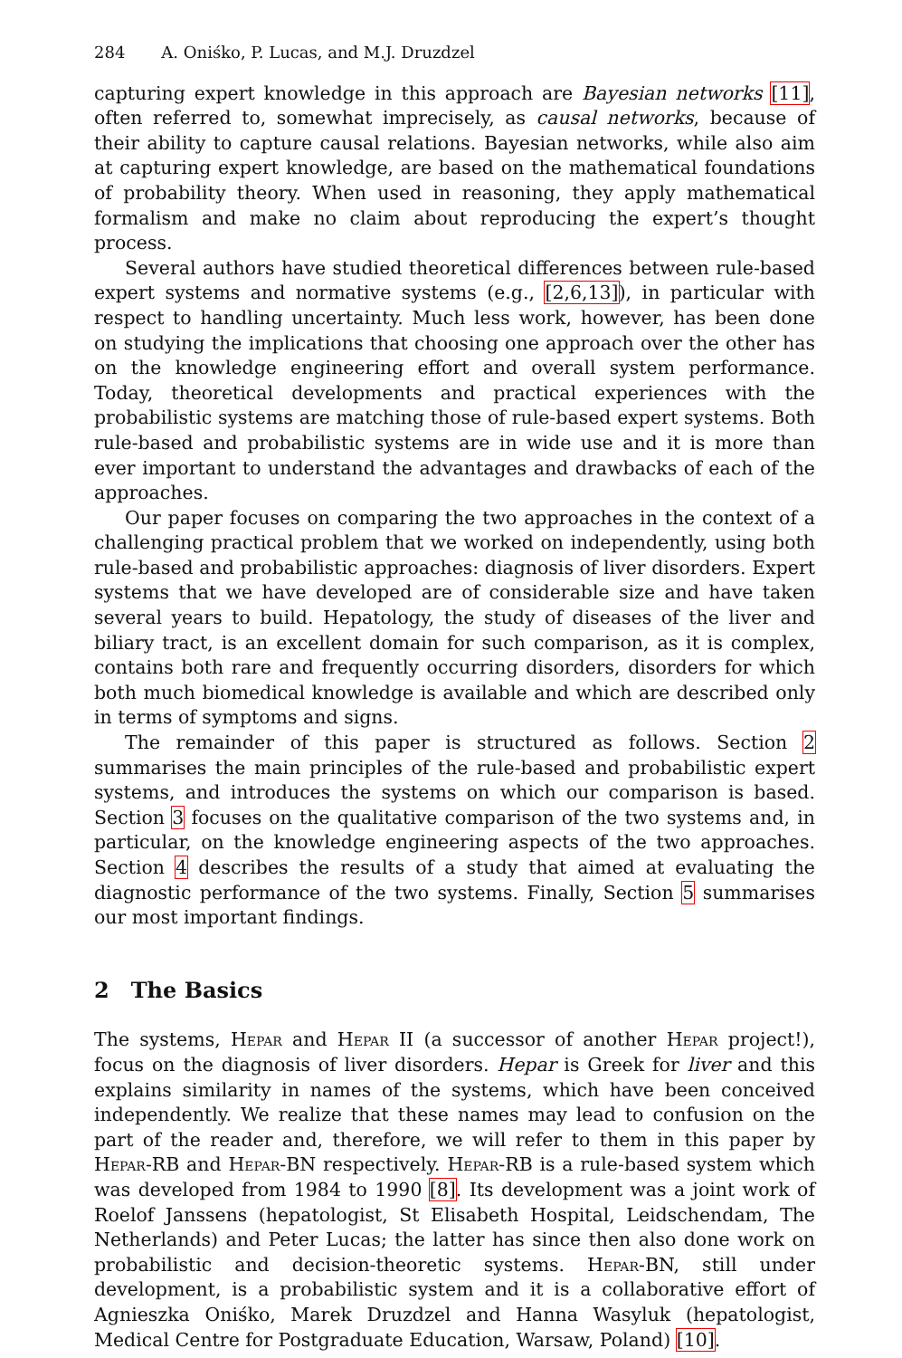284 A. Oniśko, P. Lucas, and M.J. Druzdzel
capturing expert knowledge in this approach are Bayesian networks [11], often referred to, somewhat imprecisely, as causal networks, because of their ability to capture causal relations. Bayesian networks, while also aim at capturing expert knowledge, are based on the mathematical foundations of probability theory. When used in reasoning, they apply mathematical formalism and make no claim about reproducing the expert’s thought process.
Several authors have studied theoretical differences between rule-based expert systems and normative systems (e.g., [2,6,13]), in particular with respect to handling uncertainty. Much less work, however, has been done on studying the implications that choosing one approach over the other has on the knowledge engineering effort and overall system performance. Today, theoretical developments and practical experiences with the probabilistic systems are matching those of rule-based expert systems. Both rule-based and probabilistic systems are in wide use and it is more than ever important to understand the advantages and drawbacks of each of the approaches.
Our paper focuses on comparing the two approaches in the context of a challenging practical problem that we worked on independently, using both rule-based and probabilistic approaches: diagnosis of liver disorders. Expert systems that we have developed are of considerable size and have taken several years to build. Hepatology, the study of diseases of the liver and biliary tract, is an excellent domain for such comparison, as it is complex, contains both rare and frequently occurring disorders, disorders for which both much biomedical knowledge is available and which are described only in terms of symptoms and signs.
The remainder of this paper is structured as follows. Section 2 summarises the main principles of the rule-based and probabilistic expert systems, and introduces the systems on which our comparison is based. Section 3 focuses on the qualitative comparison of the two systems and, in particular, on the knowledge engineering aspects of the two approaches. Section 4 describes the results of a study that aimed at evaluating the diagnostic performance of the two systems. Finally, Section 5 summarises our most important findings.
2 The Basics
The systems, Hepar and Hepar II (a successor of another Hepar project!), focus on the diagnosis of liver disorders. Hepar is Greek for liver and this explains similarity in names of the systems, which have been conceived independently. We realize that these names may lead to confusion on the part of the reader and, therefore, we will refer to them in this paper by Hepar-RB and Hepar-BN respectively. Hepar-RB is a rule-based system which was developed from 1984 to 1990 [8]. Its development was a joint work of Roelof Janssens (hepatologist, St Elisabeth Hospital, Leidschendam, The Netherlands) and Peter Lucas; the latter has since then also done work on probabilistic and decision-theoretic systems. Hepar-BN, still under development, is a probabilistic system and it is a collaborative effort of Agnieszka Oniśko, Marek Druzdzel and Hanna Wasyluk (hepatologist, Medical Centre for Postgraduate Education, Warsaw, Poland) [10].